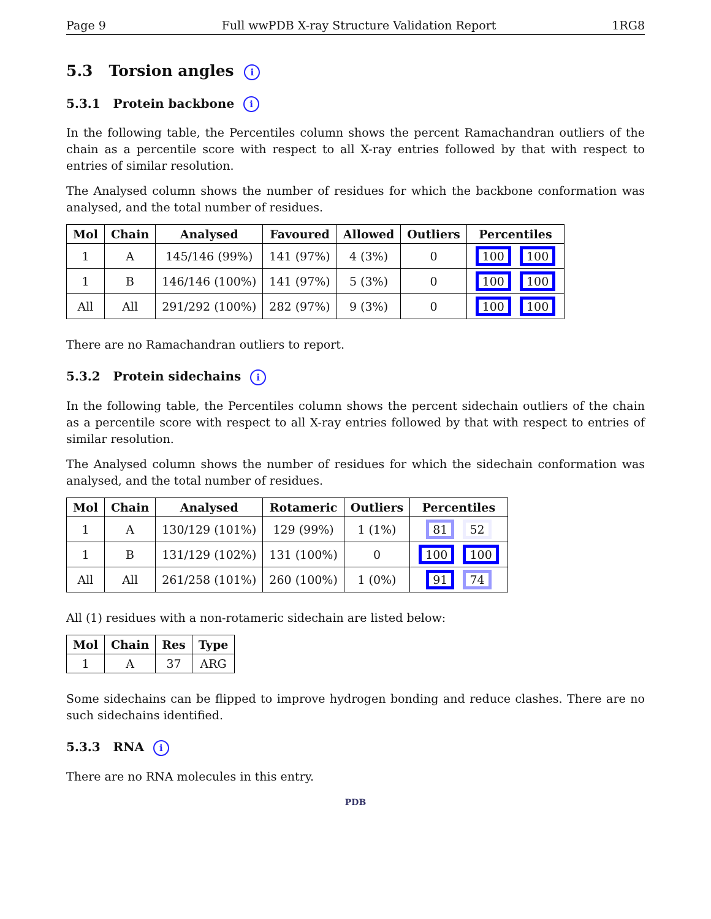Page 9 Full wwPDB X-ray Structure Validation Report 1RG8
5.3 Torsion angles i
5.3.1 Protein backbone i
In the following table, the Percentiles column shows the percent Ramachandran outliers of the chain as a percentile score with respect to all X-ray entries followed by that with respect to entries of similar resolution.
The Analysed column shows the number of residues for which the backbone conformation was analysed, and the total number of residues.
| Mol | Chain | Analysed | Favoured | Allowed | Outliers | Percentiles |
| --- | --- | --- | --- | --- | --- | --- |
| 1 | A | 145/146 (99%) | 141 (97%) | 4 (3%) | 0 | 100 100 |
| 1 | B | 146/146 (100%) | 141 (97%) | 5 (3%) | 0 | 100 100 |
| All | All | 291/292 (100%) | 282 (97%) | 9 (3%) | 0 | 100 100 |
There are no Ramachandran outliers to report.
5.3.2 Protein sidechains i
In the following table, the Percentiles column shows the percent sidechain outliers of the chain as a percentile score with respect to all X-ray entries followed by that with respect to entries of similar resolution.
The Analysed column shows the number of residues for which the sidechain conformation was analysed, and the total number of residues.
| Mol | Chain | Analysed | Rotameric | Outliers | Percentiles |
| --- | --- | --- | --- | --- | --- |
| 1 | A | 130/129 (101%) | 129 (99%) | 1 (1%) | 81 52 |
| 1 | B | 131/129 (102%) | 131 (100%) | 0 | 100 100 |
| All | All | 261/258 (101%) | 260 (100%) | 1 (0%) | 91 74 |
All (1) residues with a non-rotameric sidechain are listed below:
| Mol | Chain | Res | Type |
| --- | --- | --- | --- |
| 1 | A | 37 | ARG |
Some sidechains can be flipped to improve hydrogen bonding and reduce clashes. There are no such sidechains identified.
5.3.3 RNA i
There are no RNA molecules in this entry.
PDB